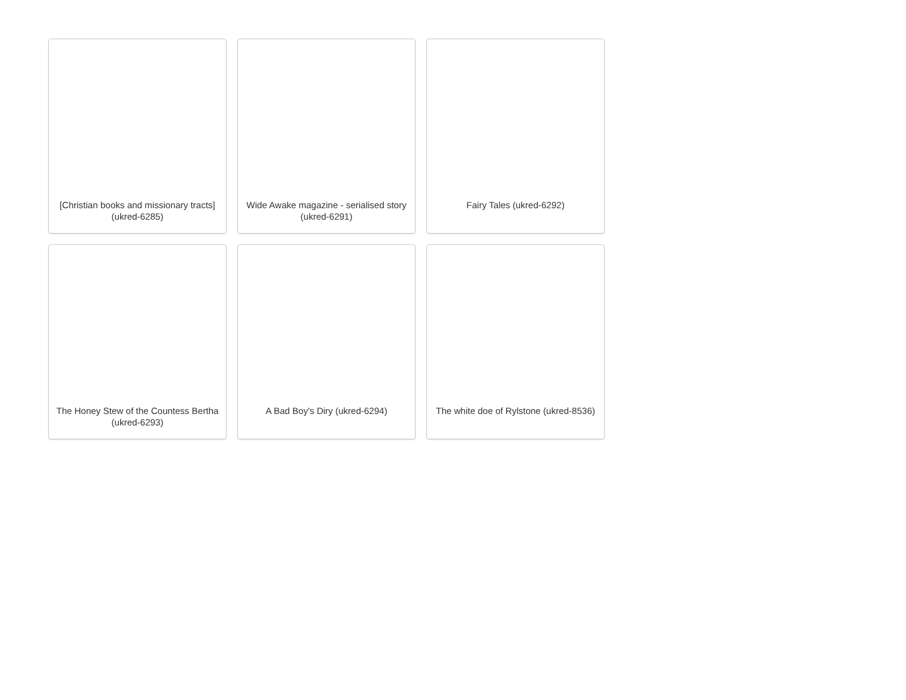[Christian books and missionary tracts] (ukred-6285)
Wide Awake magazine - serialised story (ukred-6291)
Fairy Tales (ukred-6292)
The Honey Stew of the Countess Bertha (ukred-6293)
A Bad Boy's Diry (ukred-6294)
The white doe of Rylstone (ukred-8536)